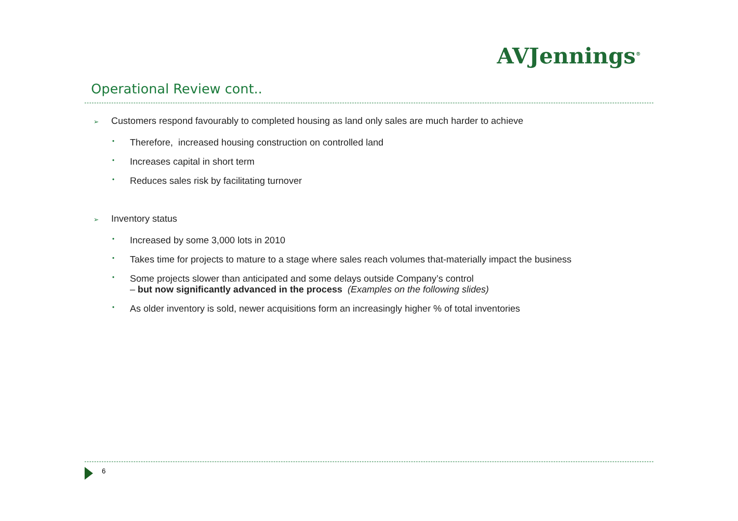AVJennings<sup>®</sup>
Operational Review cont..
➢ Customers respond favourably to completed housing as land only sales are much harder to achieve
• Therefore, increased housing construction on controlled land
• Increases capital in short term
• Reduces sales risk by facilitating turnover
➢ Inventory status
• Increased by some 3,000 lots in 2010
• Takes time for projects to mature to a stage where sales reach volumes that-materially impact the business
• Some projects slower than anticipated and some delays outside Company’s control
– but now significantly advanced in the process (Examples on the following slides)
• As older inventory is sold, newer acquisitions form an increasingly higher % of total inventories
6